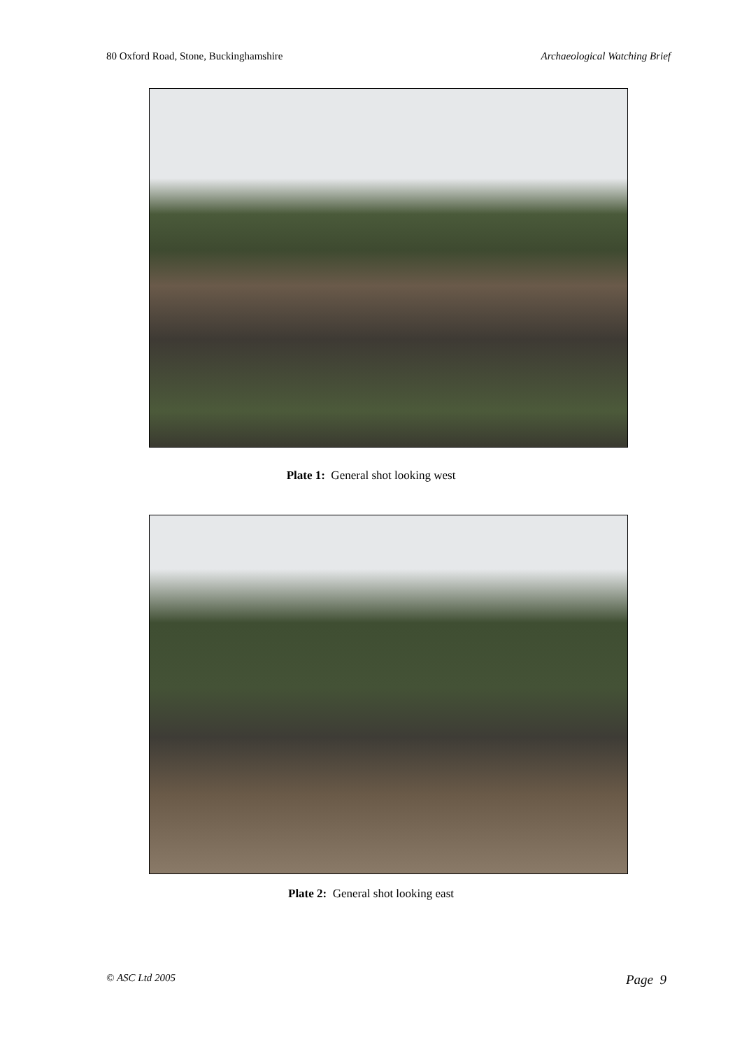80 Oxford Road, Stone, Buckinghamshire Archaeological Watching Brief
Plate 1: General shot looking west
Plate 2: General shot looking east
© ASC Ltd 2005 Page 9